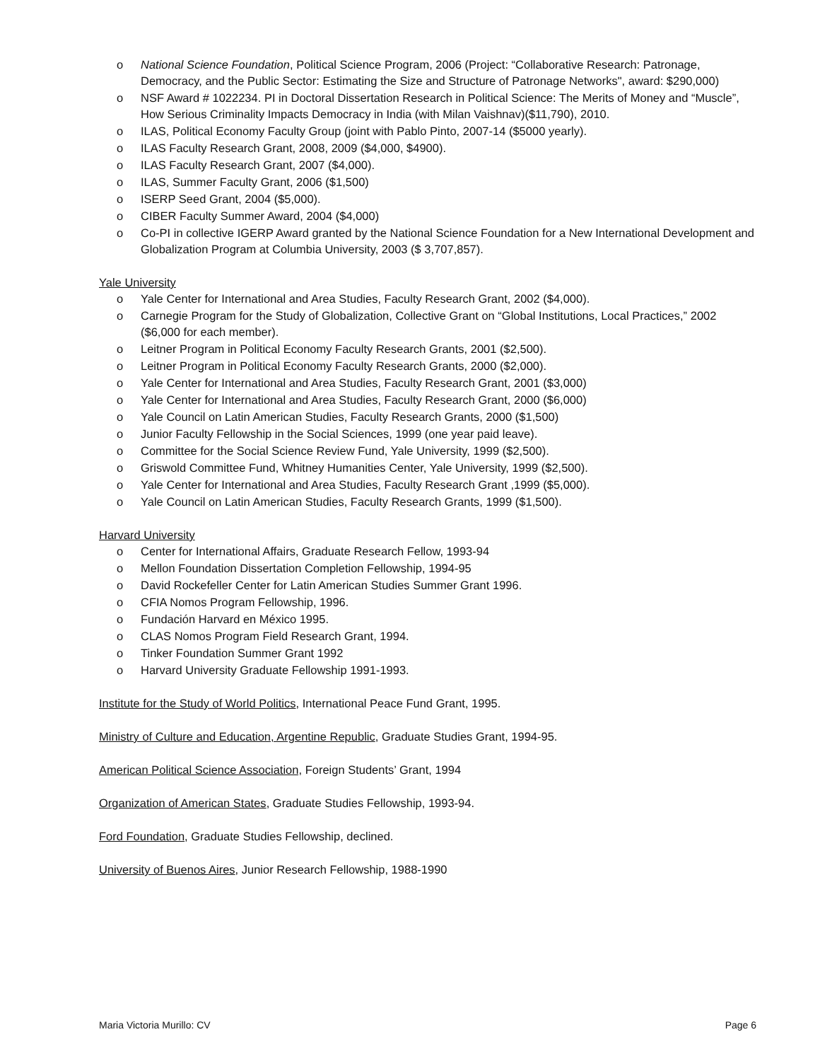o National Science Foundation, Political Science Program, 2006 (Project: “Collaborative Research: Patronage, Democracy, and the Public Sector: Estimating the Size and Structure of Patronage Networks", award: $290,000)
o NSF Award # 1022234. PI in Doctoral Dissertation Research in Political Science: The Merits of Money and “Muscle”, How Serious Criminality Impacts Democracy in India (with Milan Vaishnav)($11,790), 2010.
o ILAS, Political Economy Faculty Group (joint with Pablo Pinto, 2007-14 ($5000 yearly).
o ILAS Faculty Research Grant, 2008, 2009 ($4,000, $4900).
o ILAS Faculty Research Grant, 2007 ($4,000).
o ILAS, Summer Faculty Grant, 2006 ($1,500)
o ISERP Seed Grant, 2004 ($5,000).
o CIBER Faculty Summer Award, 2004 ($4,000)
o Co-PI in collective IGERP Award granted by the National Science Foundation for a New International Development and Globalization Program at Columbia University, 2003 ($ 3,707,857).
Yale University
o Yale Center for International and Area Studies, Faculty Research Grant, 2002 ($4,000).
o Carnegie Program for the Study of Globalization, Collective Grant on “Global Institutions, Local Practices,” 2002 ($6,000 for each member).
o Leitner Program in Political Economy Faculty Research Grants, 2001 ($2,500).
o Leitner Program in Political Economy Faculty Research Grants, 2000 ($2,000).
o Yale Center for International and Area Studies, Faculty Research Grant, 2001 ($3,000)
o Yale Center for International and Area Studies, Faculty Research Grant, 2000 ($6,000)
o Yale Council on Latin American Studies, Faculty Research Grants, 2000 ($1,500)
o Junior Faculty Fellowship in the Social Sciences, 1999 (one year paid leave).
o Committee for the Social Science Review Fund, Yale University, 1999 ($2,500).
o Griswold Committee Fund, Whitney Humanities Center, Yale University, 1999 ($2,500).
o Yale Center for International and Area Studies, Faculty Research Grant ,1999 ($5,000).
o Yale Council on Latin American Studies, Faculty Research Grants, 1999 ($1,500).
Harvard University
o Center for International Affairs, Graduate Research Fellow, 1993-94
o Mellon Foundation Dissertation Completion Fellowship, 1994-95
o David Rockefeller Center for Latin American Studies Summer Grant 1996.
o CFIA Nomos Program Fellowship, 1996.
o Fundación Harvard en México 1995.
o CLAS Nomos Program Field Research Grant, 1994.
o Tinker Foundation Summer Grant 1992
o Harvard University Graduate Fellowship 1991-1993.
Institute for the Study of World Politics, International Peace Fund Grant, 1995.
Ministry of Culture and Education, Argentine Republic, Graduate Studies Grant, 1994-95.
American Political Science Association, Foreign Students’ Grant, 1994
Organization of American States, Graduate Studies Fellowship, 1993-94.
Ford Foundation, Graduate Studies Fellowship, declined.
University of Buenos Aires, Junior Research Fellowship, 1988-1990
Maria Victoria Murillo: CV Page 6